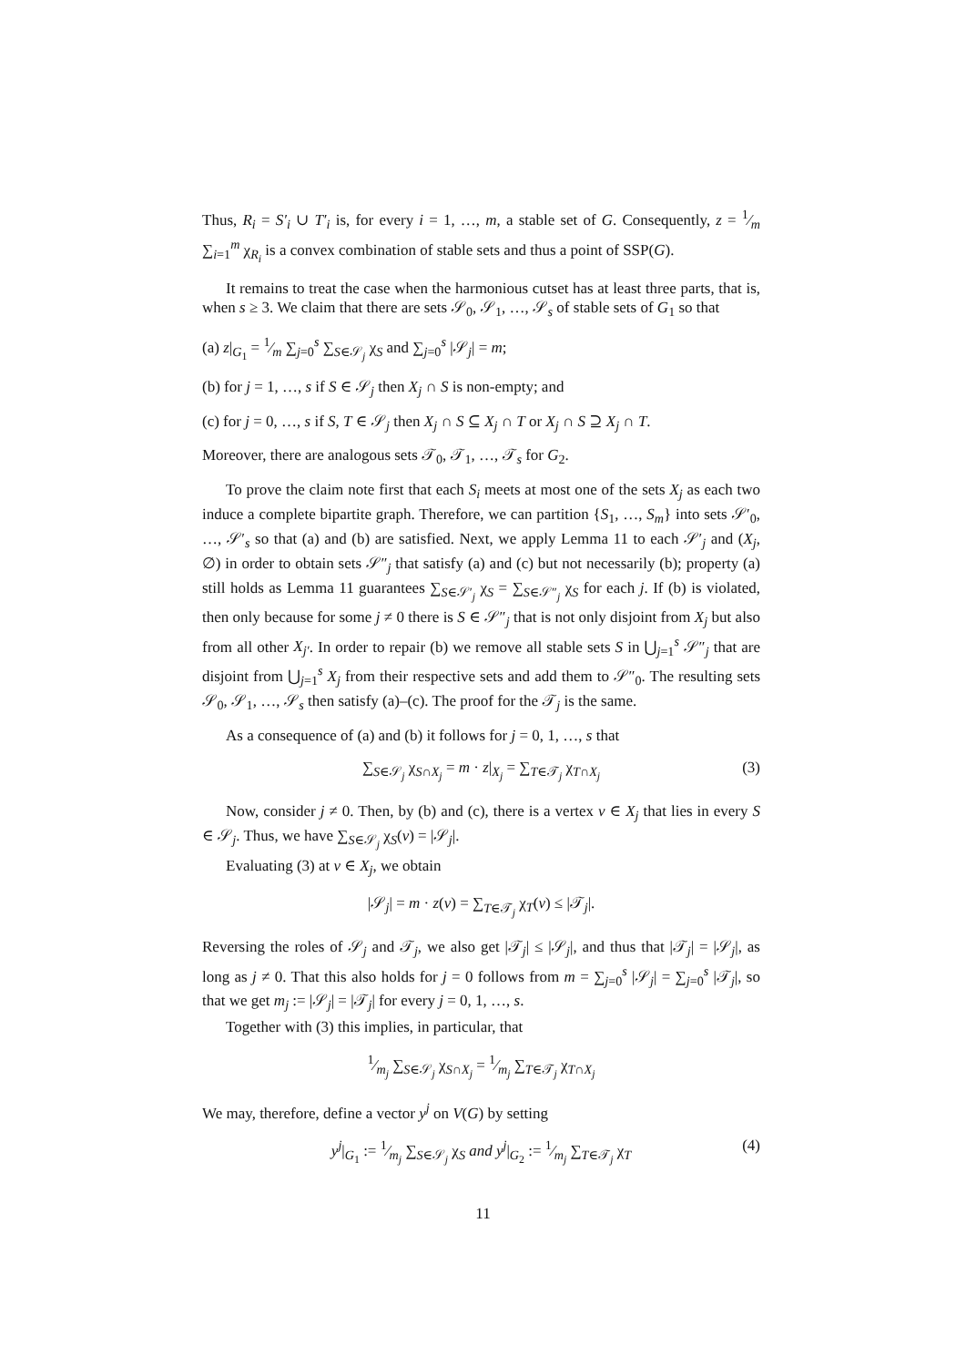Thus, R<sub>i</sub> = S′<sub>i</sub> ∪ T′<sub>i</sub> is, for every i = 1, …, m, a stable set of G. Consequently, z = 1⁄m ∑<sub>i=1</sub><sup>m</sup> χ<sub>R<sub>i</sub></sub> is a convex combination of stable sets and thus a point of SSP(G).
It remains to treat the case when the harmonious cutset has at least three parts, that is, when s ≥ 3. We claim that there are sets 𝒮<sub>0</sub>, 𝒮<sub>1</sub>, …, 𝒮<sub>s</sub> of stable sets of G<sub>1</sub> so that
(a) z|<sub>G<sub>1</sub></sub> = 1⁄m ∑<sub>j=0</sub><sup>s</sup> ∑<sub>S∈𝒮<sub>j</sub></sub> χ<sub>S</sub> and ∑<sub>j=0</sub><sup>s</sup> |𝒮<sub>j</sub>| = m;
(b) for j = 1, …, s if S ∈ 𝒮<sub>j</sub> then X<sub>j</sub> ∩ S is non-empty; and
(c) for j = 0, …, s if S, T ∈ 𝒮<sub>j</sub> then X<sub>j</sub> ∩ S ⊆ X<sub>j</sub> ∩ T or X<sub>j</sub> ∩ S ⊇ X<sub>j</sub> ∩ T.
Moreover, there are analogous sets 𝒯<sub>0</sub>, 𝒯<sub>1</sub>, …, 𝒯<sub>s</sub> for G<sub>2</sub>.
To prove the claim note first that each S<sub>i</sub> meets at most one of the sets X<sub>j</sub> as each two induce a complete bipartite graph. Therefore, we can partition {S<sub>1</sub>, …, S<sub>m</sub>} into sets 𝒮′<sub>0</sub>, …, 𝒮′<sub>s</sub> so that (a) and (b) are satisfied. Next, we apply Lemma 11 to each 𝒮′<sub>j</sub> and (X<sub>j</sub>, ∅) in order to obtain sets 𝒮″<sub>j</sub> that satisfy (a) and (c) but not necessarily (b); property (a) still holds as Lemma 11 guarantees ∑<sub>S∈𝒮′<sub>j</sub></sub> χ<sub>S</sub> = ∑<sub>S∈𝒮″<sub>j</sub></sub> χ<sub>S</sub> for each j. If (b) is violated, then only because for some j ≠ 0 there is S ∈ 𝒮″<sub>j</sub> that is not only disjoint from X<sub>j</sub> but also from all other X<sub>j′</sub>. In order to repair (b) we remove all stable sets S in ⋃<sub>j=1</sub><sup>s</sup> 𝒮″<sub>j</sub> that are disjoint from ⋃<sub>j=1</sub><sup>s</sup> X<sub>j</sub> from their respective sets and add them to 𝒮″<sub>0</sub>. The resulting sets 𝒮<sub>0</sub>, 𝒮<sub>1</sub>, …, 𝒮<sub>s</sub> then satisfy (a)–(c). The proof for the 𝒯<sub>j</sub> is the same.
As a consequence of (a) and (b) it follows for j = 0, 1, …, s that
∑<sub>S∈𝒮<sub>j</sub></sub> χ<sub>S∩X<sub>j</sub></sub> = m · z|<sub>X<sub>j</sub></sub> = ∑<sub>T∈𝒯<sub>j</sub></sub> χ<sub>T∩X<sub>j</sub></sub> (3)
Now, consider j ≠ 0. Then, by (b) and (c), there is a vertex v ∈ X<sub>j</sub> that lies in every S ∈ 𝒮<sub>j</sub>. Thus, we have ∑<sub>S∈𝒮<sub>j</sub></sub> χ<sub>S</sub>(v) = |𝒮<sub>j</sub>|.
Evaluating (3) at v ∈ X<sub>j</sub>, we obtain
|𝒮<sub>j</sub>| = m · z(v) = ∑<sub>T∈𝒯<sub>j</sub></sub> χ<sub>T</sub>(v) ≤ |𝒯<sub>j</sub>|.
Reversing the roles of 𝒮<sub>j</sub> and 𝒯<sub>j</sub>, we also get |𝒯<sub>j</sub>| ≤ |𝒮<sub>j</sub>|, and thus that |𝒯<sub>j</sub>| = |𝒮<sub>j</sub>|, as long as j ≠ 0. That this also holds for j = 0 follows from m = ∑<sub>j=0</sub><sup>s</sup> |𝒮<sub>j</sub>| = ∑<sub>j=0</sub><sup>s</sup> |𝒯<sub>j</sub>|, so that we get m<sub>j</sub> := |𝒮<sub>j</sub>| = |𝒯<sub>j</sub>| for every j = 0, 1, …, s.
Together with (3) this implies, in particular, that
1⁄m<sub>j</sub> ∑<sub>S∈𝒮<sub>j</sub></sub> χ<sub>S∩X<sub>j</sub></sub> = 1⁄m<sub>j</sub> ∑<sub>T∈𝒯<sub>j</sub></sub> χ<sub>T∩X<sub>j</sub></sub>
We may, therefore, define a vector y<sup>j</sup> on V(G) by setting
y<sup>j</sup>|<sub>G<sub>1</sub></sub> := 1⁄m<sub>j</sub> ∑<sub>S∈𝒮<sub>j</sub></sub> χ<sub>S</sub> and y<sup>j</sup>|<sub>G<sub>2</sub></sub> := 1⁄m<sub>j</sub> ∑<sub>T∈𝒯<sub>j</sub></sub> χ<sub>T</sub> (4)
11